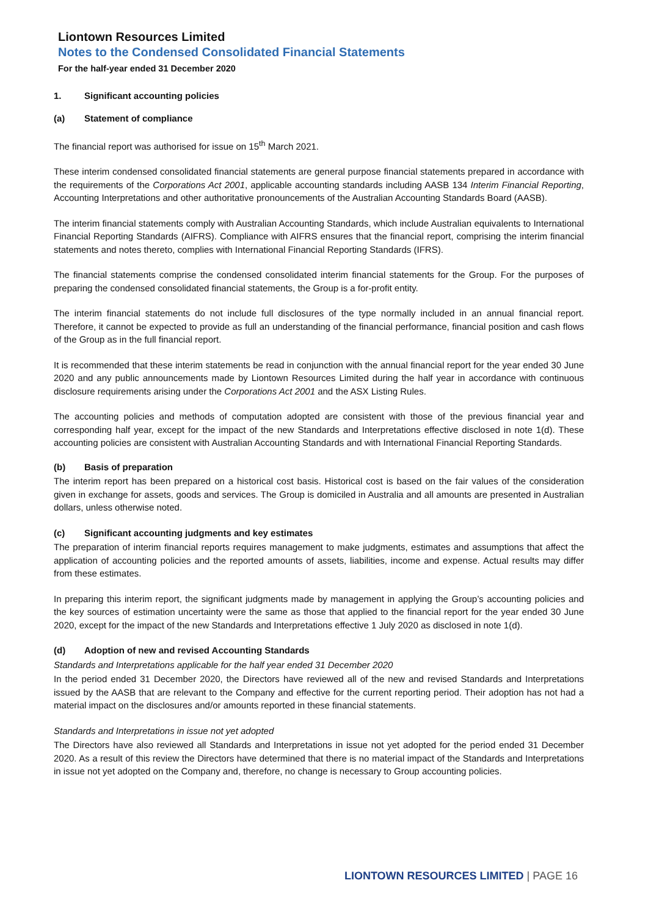Liontown Resources Limited
Notes to the Condensed Consolidated Financial Statements
For the half-year ended 31 December 2020
1. Significant accounting policies
(a) Statement of compliance
The financial report was authorised for issue on 15<sup>th</sup> March 2021.
These interim condensed consolidated financial statements are general purpose financial statements prepared in accordance with the requirements of the Corporations Act 2001, applicable accounting standards including AASB 134 Interim Financial Reporting, Accounting Interpretations and other authoritative pronouncements of the Australian Accounting Standards Board (AASB).
The interim financial statements comply with Australian Accounting Standards, which include Australian equivalents to International Financial Reporting Standards (AIFRS). Compliance with AIFRS ensures that the financial report, comprising the interim financial statements and notes thereto, complies with International Financial Reporting Standards (IFRS).
The financial statements comprise the condensed consolidated interim financial statements for the Group. For the purposes of preparing the condensed consolidated financial statements, the Group is a for-profit entity.
The interim financial statements do not include full disclosures of the type normally included in an annual financial report. Therefore, it cannot be expected to provide as full an understanding of the financial performance, financial position and cash flows of the Group as in the full financial report.
It is recommended that these interim statements be read in conjunction with the annual financial report for the year ended 30 June 2020 and any public announcements made by Liontown Resources Limited during the half year in accordance with continuous disclosure requirements arising under the Corporations Act 2001 and the ASX Listing Rules.
The accounting policies and methods of computation adopted are consistent with those of the previous financial year and corresponding half year, except for the impact of the new Standards and Interpretations effective disclosed in note 1(d). These accounting policies are consistent with Australian Accounting Standards and with International Financial Reporting Standards.
(b) Basis of preparation
The interim report has been prepared on a historical cost basis. Historical cost is based on the fair values of the consideration given in exchange for assets, goods and services. The Group is domiciled in Australia and all amounts are presented in Australian dollars, unless otherwise noted.
(c) Significant accounting judgments and key estimates
The preparation of interim financial reports requires management to make judgments, estimates and assumptions that affect the application of accounting policies and the reported amounts of assets, liabilities, income and expense. Actual results may differ from these estimates.
In preparing this interim report, the significant judgments made by management in applying the Group’s accounting policies and the key sources of estimation uncertainty were the same as those that applied to the financial report for the year ended 30 June 2020, except for the impact of the new Standards and Interpretations effective 1 July 2020 as disclosed in note 1(d).
(d) Adoption of new and revised Accounting Standards
Standards and Interpretations applicable for the half year ended 31 December 2020
In the period ended 31 December 2020, the Directors have reviewed all of the new and revised Standards and Interpretations issued by the AASB that are relevant to the Company and effective for the current reporting period. Their adoption has not had a material impact on the disclosures and/or amounts reported in these financial statements.
Standards and Interpretations in issue not yet adopted
The Directors have also reviewed all Standards and Interpretations in issue not yet adopted for the period ended 31 December 2020. As a result of this review the Directors have determined that there is no material impact of the Standards and Interpretations in issue not yet adopted on the Company and, therefore, no change is necessary to Group accounting policies.
LIONTOWN RESOURCES LIMITED | PAGE 16